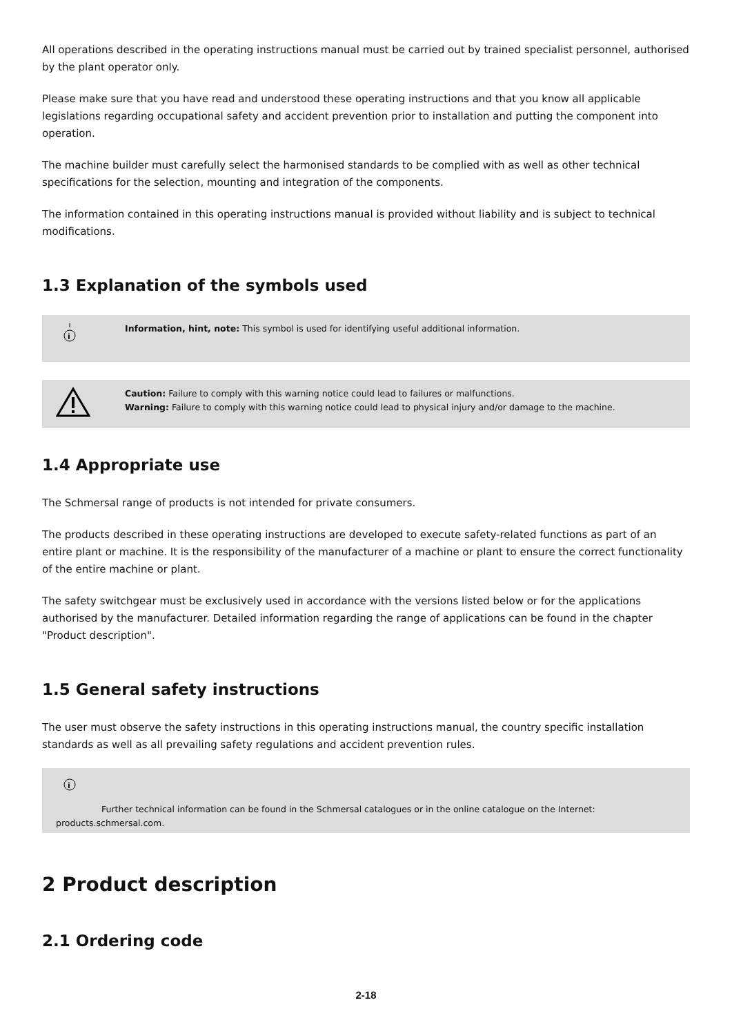All operations described in the operating instructions manual must be carried out by trained specialist personnel, authorised by the plant operator only.
Please make sure that you have read and understood these operating instructions and that you know all applicable legislations regarding occupational safety and accident prevention prior to installation and putting the component into operation.
The machine builder must carefully select the harmonised standards to be complied with as well as other technical specifications for the selection, mounting and integration of the components.
The information contained in this operating instructions manual is provided without liability and is subject to technical modifications.
1.3 Explanation of the symbols used
i
Information, hint, note: This symbol is used for identifying useful additional information.
Caution: Failure to comply with this warning notice could lead to failures or malfunctions.
Warning: Failure to comply with this warning notice could lead to physical injury and/or damage to the machine.
1.4 Appropriate use
The Schmersal range of products is not intended for private consumers.
The products described in these operating instructions are developed to execute safety-related functions as part of an entire plant or machine. It is the responsibility of the manufacturer of a machine or plant to ensure the correct functionality of the entire machine or plant.
The safety switchgear must be exclusively used in accordance with the versions listed below or for the applications authorised by the manufacturer. Detailed information regarding the range of applications can be found in the chapter "Product description".
1.5 General safety instructions
The user must observe the safety instructions in this operating instructions manual, the country specific installation standards as well as all prevailing safety regulations and accident prevention rules.
i
Further technical information can be found in the Schmersal catalogues or in the online catalogue on the Internet:
products.schmersal.com.
2 Product description
2.1 Ordering code
2-18